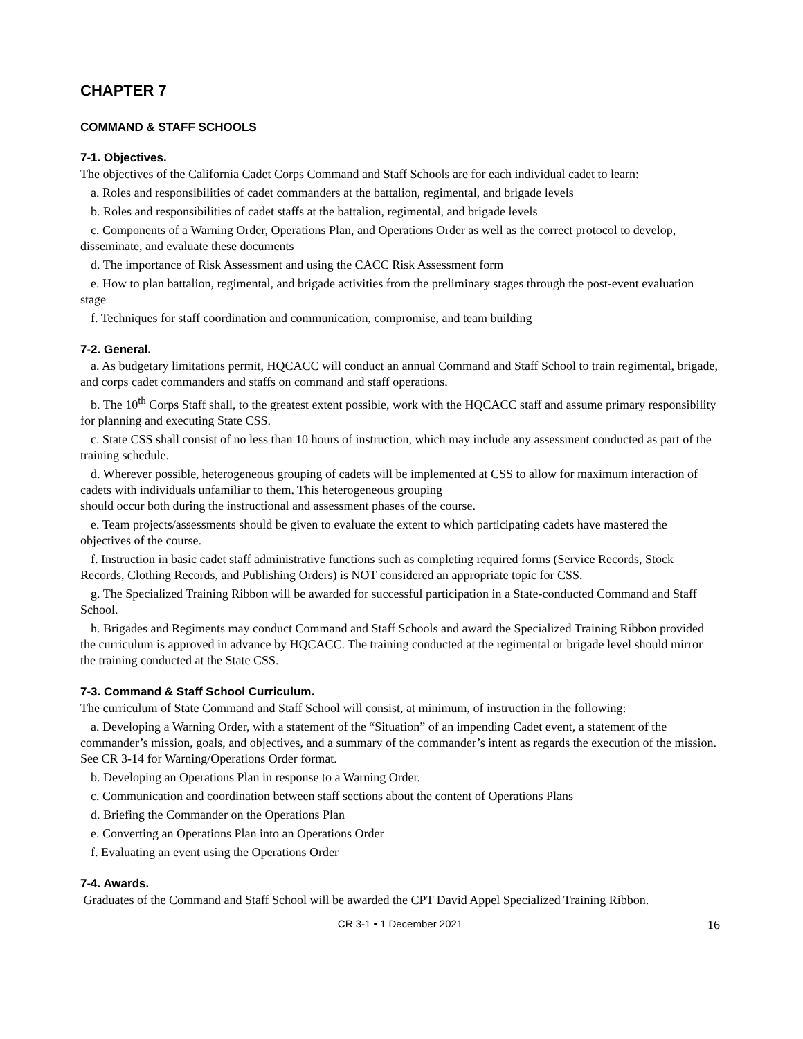CHAPTER 7
COMMAND & STAFF SCHOOLS
7-1. Objectives.
The objectives of the California Cadet Corps Command and Staff Schools are for each individual cadet to learn:
a. Roles and responsibilities of cadet commanders at the battalion, regimental, and brigade levels
b. Roles and responsibilities of cadet staffs at the battalion, regimental, and brigade levels
c. Components of a Warning Order, Operations Plan, and Operations Order as well as the correct protocol to develop, disseminate, and evaluate these documents
d. The importance of Risk Assessment and using the CACC Risk Assessment form
e. How to plan battalion, regimental, and brigade activities from the preliminary stages through the post-event evaluation stage
f. Techniques for staff coordination and communication, compromise, and team building
7-2. General.
a. As budgetary limitations permit, HQCACC will conduct an annual Command and Staff School to train regimental, brigade, and corps cadet commanders and staffs on command and staff operations.
b. The 10<sup>th</sup> Corps Staff shall, to the greatest extent possible, work with the HQCACC staff and assume primary responsibility for planning and executing State CSS.
c. State CSS shall consist of no less than 10 hours of instruction, which may include any assessment conducted as part of the training schedule.
d. Wherever possible, heterogeneous grouping of cadets will be implemented at CSS to allow for maximum interaction of cadets with individuals unfamiliar to them. This heterogeneous grouping
should occur both during the instructional and assessment phases of the course.
e. Team projects/assessments should be given to evaluate the extent to which participating cadets have mastered the objectives of the course.
f. Instruction in basic cadet staff administrative functions such as completing required forms (Service Records, Stock Records, Clothing Records, and Publishing Orders) is NOT considered an appropriate topic for CSS.
g. The Specialized Training Ribbon will be awarded for successful participation in a State-conducted Command and Staff School.
h. Brigades and Regiments may conduct Command and Staff Schools and award the Specialized Training Ribbon provided the curriculum is approved in advance by HQCACC. The training conducted at the regimental or brigade level should mirror the training conducted at the State CSS.
7-3. Command & Staff School Curriculum.
The curriculum of State Command and Staff School will consist, at minimum, of instruction in the following:
a. Developing a Warning Order, with a statement of the “Situation” of an impending Cadet event, a statement of the commander’s mission, goals, and objectives, and a summary of the commander’s intent as regards the execution of the mission. See CR 3-14 for Warning/Operations Order format.
b. Developing an Operations Plan in response to a Warning Order.
c. Communication and coordination between staff sections about the content of Operations Plans
d. Briefing the Commander on the Operations Plan
e. Converting an Operations Plan into an Operations Order
f. Evaluating an event using the Operations Order
7-4. Awards.
Graduates of the Command and Staff School will be awarded the CPT David Appel Specialized Training Ribbon.
CR 3-1 • 1 December 2021
16